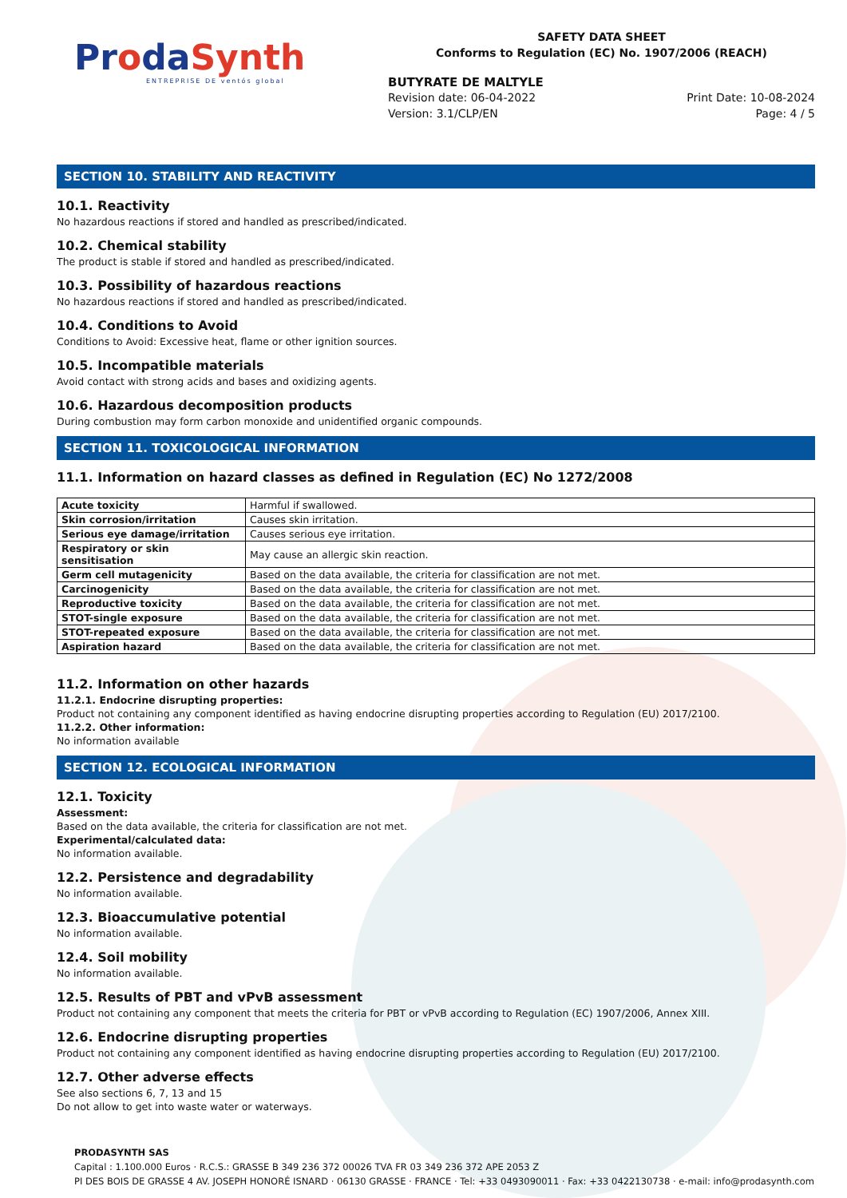ProdaSynth
ENTREPRISE DE ventós global
SAFETY DATA SHEET
Conforms to Regulation (EC) No. 1907/2006 (REACH)
BUTYRATE DE MALTYLE
Revision date: 06-04-2022
Version: 3.1/CLP/EN
Print Date: 10-08-2024
Page: 4 / 5
SECTION 10. STABILITY AND REACTIVITY
10.1. Reactivity
No hazardous reactions if stored and handled as prescribed/indicated.
10.2. Chemical stability
The product is stable if stored and handled as prescribed/indicated.
10.3. Possibility of hazardous reactions
No hazardous reactions if stored and handled as prescribed/indicated.
10.4. Conditions to Avoid
Conditions to Avoid: Excessive heat, flame or other ignition sources.
10.5. Incompatible materials
Avoid contact with strong acids and bases and oxidizing agents.
10.6. Hazardous decomposition products
During combustion may form carbon monoxide and unidentified organic compounds.
SECTION 11. TOXICOLOGICAL INFORMATION
11.1. Information on hazard classes as defined in Regulation (EC) No 1272/2008
| Acute toxicity | Harmful if swallowed. |
| Skin corrosion/irritation | Causes skin irritation. |
| Serious eye damage/irritation | Causes serious eye irritation. |
| Respiratory or skin sensitisation | May cause an allergic skin reaction. |
| Germ cell mutagenicity | Based on the data available, the criteria for classification are not met. |
| Carcinogenicity | Based on the data available, the criteria for classification are not met. |
| Reproductive toxicity | Based on the data available, the criteria for classification are not met. |
| STOT-single exposure | Based on the data available, the criteria for classification are not met. |
| STOT-repeated exposure | Based on the data available, the criteria for classification are not met. |
| Aspiration hazard | Based on the data available, the criteria for classification are not met. |
11.2. Information on other hazards
11.2.1. Endocrine disrupting properties:
Product not containing any component identified as having endocrine disrupting properties according to Regulation (EU) 2017/2100.
11.2.2. Other information:
No information available
SECTION 12. ECOLOGICAL INFORMATION
12.1. Toxicity
Assessment:
Based on the data available, the criteria for classification are not met.
Experimental/calculated data:
No information available.
12.2. Persistence and degradability
No information available.
12.3. Bioaccumulative potential
No information available.
12.4. Soil mobility
No information available.
12.5. Results of PBT and vPvB assessment
Product not containing any component that meets the criteria for PBT or vPvB according to Regulation (EC) 1907/2006, Annex XIII.
12.6. Endocrine disrupting properties
Product not containing any component identified as having endocrine disrupting properties according to Regulation (EU) 2017/2100.
12.7. Other adverse effects
See also sections 6, 7, 13 and 15
Do not allow to get into waste water or waterways.
PRODASYNTH SAS
Capital : 1.100.000 Euros · R.C.S.: GRASSE B 349 236 372 00026 TVA FR 03 349 236 372 APE 2053 Z
PI DES BOIS DE GRASSE 4 AV. JOSEPH HONORÉ ISNARD · 06130 GRASSE · FRANCE · Tel: +33 0493090011 · Fax: +33 0422130738 · e-mail: info@prodasynth.com